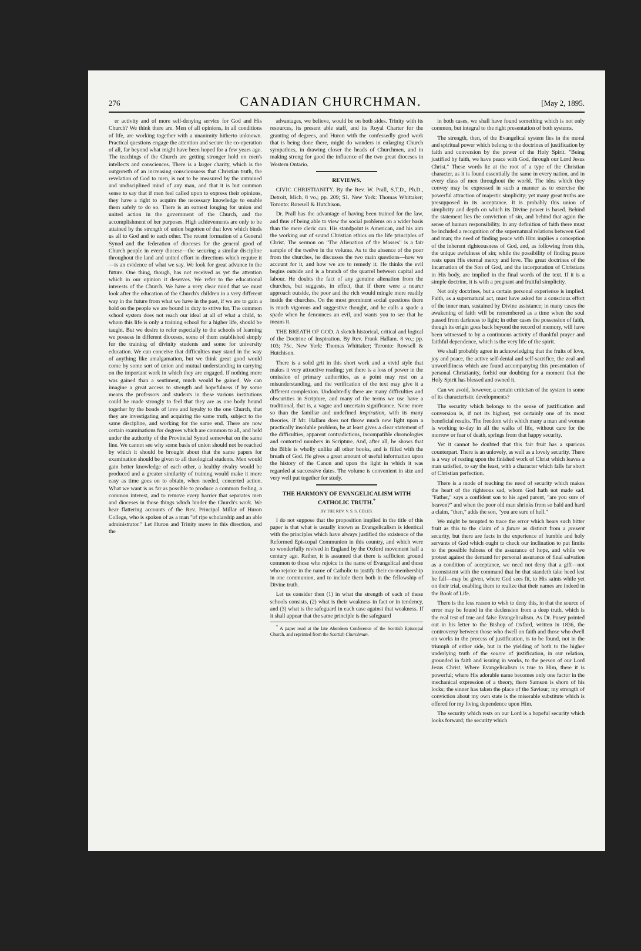276 CANADIAN CHURCHMAN. [May 2, 1895.
er activity and of more self-denying service for God and His Church? We think there are. Men of all opinions, in all conditions of life, are working together with a unanimity hitherto unknown. Practical questions engage the attention and secure the co-operation of all, far beyond what might have been hoped for a few years ago. The teachings of the Church are getting stronger hold on men's intellects and consciences. There is a larger charity, which is the outgrowth of an increasing consciousness that Christian truth, the revelation of God to men, is not to be measured by the untrained and undisciplined mind of any man, and that it is but common sense to say that if men feel called upon to express their opinions, they have a right to acquire the necessary knowledge to enable them safely to do so. There is an earnest longing for union and united action in the government of the Church, and the accomplishment of her purposes. High achievements are only to be attained by the strength of union begotten of that love which binds us all to God and to each other. The recent formation of a General Synod and the federation of dioceses for the general good of Church people in every diocese—the securing a similar discipline throughout the land and united effort in directions which require it—is an evidence of what we say. We look for great advance in the future. One thing, though, has not received as yet the attention which in our opinion it deserves. We refer to the educational interests of the Church. We have a very clear mind that we must look after the education of the Church's children in a very different way in the future from what we have in the past, if we are to gain a hold on the people we are bound in duty to strive for. The common school system does not reach our ideal at all of what a child, to whom this life is only a training school for a higher life, should be taught. But we desire to refer especially to the schools of learning we possess in different dioceses, some of them established simply for the training of divinity students and some for university education. We can conceive that difficulties may stand in the way of anything like amalgamation, but we think great good would come by some sort of union and mutual understanding in carrying on the important work in which they are engaged. If nothing more was gained than a sentiment, much would be gained. We can imagine a great access to strength and hopefulness if by some means the professors and students in these various institutions could be made strongly to feel that they are as one body bound together by the bonds of love and loyalty to the one Church, that they are investigating and acquiring the same truth, subject to the same discipline, and working for the same end. There are now certain examinations for degrees which are common to all, and held under the authority of the Provincial Synod somewhat on the same line. We cannot see why some basis of union should not be reached by which it should be brought about that the same papers for examination should be given to all theological students. Men would gain better knowledge of each other, a healthy rivalry would be produced and a greater similarity of training would make it more easy as time goes on to obtain, when needed, concerted action. What we want is as far as possible to produce a common feeling, a common interest, and to remove every barrier that separates men and dioceses in those things which hinder the Church's work. We hear flattering accounts of the Rev. Principal Millar of Huron College, who is spoken of as a man "of ripe scholarship and an able administrator." Let Huron and Trinity move in this direction, and the
advantages, we believe, would be on both sides. Trinity with its resources, its present able staff, and its Royal Charter for the granting of degrees, and Huron with the confessedly good work that is being done there, might do wonders in enlarging Church sympathies, in drawing closer the heads of Churchmen, and in making strong for good the influence of the two great dioceses in Western Ontario.
REVIEWS.
CIVIC CHRISTIANITY. By the Rev. W. Prall, S.T.D., Ph.D., Detroit, Mich. 8 vo.; pp. 209; $1. New York: Thomas Whittaker; Toronto: Rowsell & Hutchison.
Dr. Prall has the advantage of having been trained for the law, and thus of being able to view the social problems on a wider basis than the mere cleric can. His standpoint is American, and his aim the working out of sound Christian ethics on the life principles of Christ. The sermon on "The Alienation of the Masses" is a fair sample of the twelve in the volume. As to the absence of the poor from the churches, he discusses the two main questions—how we account for it, and how we are to remedy it. He thinks the evil begins outside and is a branch of the quarrel between capital and labour. He doubts the fact of any genuine alienation from the churches, but suggests, in effect, that if there were a nearer approach outside, the poor and the rich would mingle more readily inside the churches. On the most prominent social questions there is much vigorous and suggestive thought, and he calls a spade a spade when he denounces an evil, and wants you to see that he means it.
THE BREATH OF GOD. A sketch historical, critical and logical of the Doctrine of Inspiration. By Rev. Frank Hallam. 8 vo.; pp. 103; 75c. New York: Thomas Whittaker; Toronto: Rowsell & Hutchison.
There is a solid grit in this short work and a vivid style that makes it very attractive reading; yet there is a loss of power in the omission of primary authorities, as a point may rest on a misunderstanding, and the verification of the text may give it a different complexion. Undoubtedly there are many difficulties and obscurities in Scripture, and many of the terms we use have a traditional, that is, a vague and uncertain significance. None more so than the familiar and undefined inspiration, with its many theories. If Mr. Hallam does not throw much new light upon a practically insoluble problem, he at least gives a clear statement of the difficulties, apparent contradictions, incompatible chronologies and contorted numbers in Scripture. And, after all, he shows that the Bible is wholly unlike all other books, and is filled with the breath of God. He gives a great amount of useful information upon the history of the Canon and upon the light in which it was regarded at successive dates. The volume is convenient in size and very well put together for study.
THE HARMONY OF EVANGELICALISM WITH CATHOLIC TRUTH.<sup>*</sup>
BY THE REV. V. S. S. COLES.
I do not suppose that the proposition implied in the title of this paper is that what is usually known as Evangelicalism is identical with the principles which have always justified the existence of the Reformed Episcopal Communion in this country, and which were so wonderfully revived in England by the Oxford movement half a century ago. Rather, it is assumed that there is sufficient ground common to those who rejoice in the name of Evangelical and those who rejoice in the name of Catholic to justify their co-membership in one communion, and to include them both in the fellowship of Divine truth.
Let us consider then (1) in what the strength of each of these schools consists, (2) what is their weakness in fact or in tendency, and (3) what is the safeguard in each case against that weakness. If it shall appear that the same principle is the safeguard
<sup>*</sup> A paper read at the late Aberdeen Conference of the Scottish Episcopal Church, and reprinted from the Scottish Churchman.
in both cases, we shall have found something which is not only common, but integral to the right presentation of both systems.
The strength, then, of the Evangelical system lies in the moral and spiritual power which belong to the doctrines of justification by faith and conversion by the power of the Holy Spirit. "Being justified by faith, we have peace with God, through our Lord Jesus Christ." These words lie at the root of a type of the Christian character, as it is found essentially the same in every nation, and in every class of men throughout the world. The idea which they convey may be expressed in such a manner as to exercise the powerful attraction of majestic simplicity; yet many great truths are presupposed in its acceptance. It is probably this union of simplicity and depth on which its Divine power is based. Behind the statement lies the conviction of sin, and behind that again the sense of human responsibility. In any definition of faith there must be included a recognition of the supernatural relations between God and man; the need of finding peace with Him implies a conception of the inherent righteousness of God, and, as following from this, the unique awfulness of sin; while the possibility of finding peace rests upon His eternal mercy and love. The great doctrines of the Incarnation of the Son of God, and the incorporation of Christians in His body, are implied in the final words of the text. If it is a simple doctrine, it is with a pregnant and fruitful simplicity.
Not only doctrines, but a certain personal experience is implied. Faith, as a supernatural act, must have asked for a conscious effort of the inner man, sustained by Divine assistance; in many cases the awakening of faith will be remembered as a time when the soul passed from darkness to light; in other cases the possession of faith, though its origin goes back beyond the record of memory, will have been witnessed to by a continuous activity of thankful prayer and faithful dependence, which is the very life of the spirit.
We shall probably agree in acknowledging that the fruits of love, joy and peace, the active self-denial and self-sacrifice, the zeal and unworldliness which are found accompanying this presentation of personal Christianity, forbid our doubting for a moment that the Holy Spirit has blessed and owned it.
Can we avoid, however, a certain criticism of the system in some of its characteristic developments?
The security which belongs to the sense of justification and conversion is, if not its highest, yet certainly one of its most beneficial results. The freedom with which many a man and woman is working to-day in all the walks of life, without care for the morrow or fear of death, springs from that happy security.
Yet it cannot be doubted that this fair fruit has a spurious counterpart. There is an unlovely, as well as a lovely security. There is a way of resting upon the finished work of Christ which leaves a man satisfied, to say the least, with a character which falls far short of Christian perfection.
There is a mode of teaching the need of security which makes the heart of the righteous sad, whom God hath not made sad. "Father," says a confident son to his aged parent, "are you sure of heaven?" and when the poor old man shrinks from so bald and hard a claim, "then," adds the son, "you are sure of hell."
We might be tempted to trace the error which bears such bitter fruit as this to the claim of a future as distinct from a present security, but there are facts in the experience of humble and holy servants of God which ought to check our inclination to put limits to the possible fulness of the assurance of hope, and while we protest against the demand for personal assurance of final salvation as a condition of acceptance, we need not deny that a gift—not inconsistent with the command that he that standeth take heed lest he fall—may be given, where God sees fit, to His saints while yet on their trial, enabling them to realize that their names are indeed in the Book of Life.
There is the less reason to wish to deny this, in that the source of error may be found in the declension from a deep truth, which is the real test of true and false Evangelicalism. As Dr. Pusey pointed out in his letter to the Bishop of Oxford, written in 1836, the controversy between those who dwell on faith and those who dwell on works in the process of justification, is to be found, not in the triumph of either side, but in the yielding of both to the higher underlying truth of the source of justification, in our relation, grounded in faith and issuing in works, to the person of our Lord Jesus Christ. Where Evangelicalism is true to Him, there it is powerful; where His adorable name becomes only one factor in the mechanical expression of a theory, there Samson is shorn of his locks; the sinner has taken the place of the Saviour; my strength of conviction about my own state is the miserable substitute which is offered for my living dependence upon Him.
The security which rests on our Lord is a hopeful security which looks forward; the security which